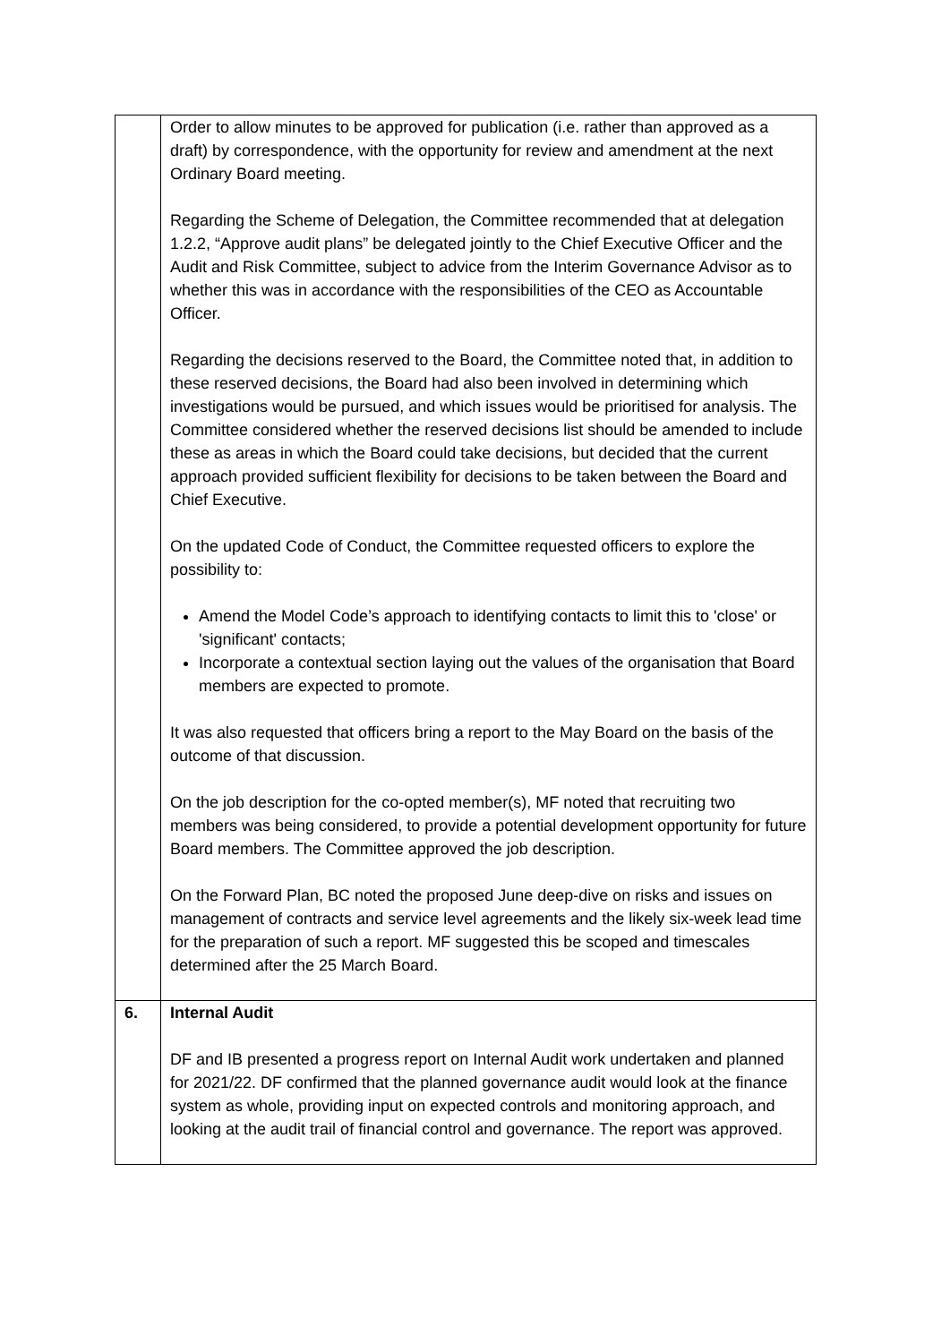| | Order to allow minutes to be approved for publication (i.e. rather than approved as a draft) by correspondence, with the opportunity for review and amendment at the next Ordinary Board meeting. Regarding the Scheme of Delegation, the Committee recommended that at delegation 1.2.2, “Approve audit plans” be delegated jointly to the Chief Executive Officer and the Audit and Risk Committee, subject to advice from the Interim Governance Advisor as to whether this was in accordance with the responsibilities of the CEO as Accountable Officer. Regarding the decisions reserved to the Board, the Committee noted that, in addition to these reserved decisions, the Board had also been involved in determining which investigations would be pursued, and which issues would be prioritised for analysis. The Committee considered whether the reserved decisions list should be amended to include these as areas in which the Board could take decisions, but decided that the current approach provided sufficient flexibility for decisions to be taken between the Board and Chief Executive. On the updated Code of Conduct, the Committee requested officers to explore the possibility to: Amend the Model Code’s approach to identifying contacts to limit this to 'close' or 'significant' contacts; Incorporate a contextual section laying out the values of the organisation that Board members are expected to promote. It was also requested that officers bring a report to the May Board on the basis of the outcome of that discussion. On the job description for the co-opted member(s), MF noted that recruiting two members was being considered, to provide a potential development opportunity for future Board members. The Committee approved the job description. On the Forward Plan, BC noted the proposed June deep-dive on risks and issues on management of contracts and service level agreements and the likely six-week lead time for the preparation of such a report. MF suggested this be scoped and timescales determined after the 25 March Board. |
| 6. | Internal Audit DF and IB presented a progress report on Internal Audit work undertaken and planned for 2021/22. DF confirmed that the planned governance audit would look at the finance system as whole, providing input on expected controls and monitoring approach, and looking at the audit trail of financial control and governance. The report was approved. |